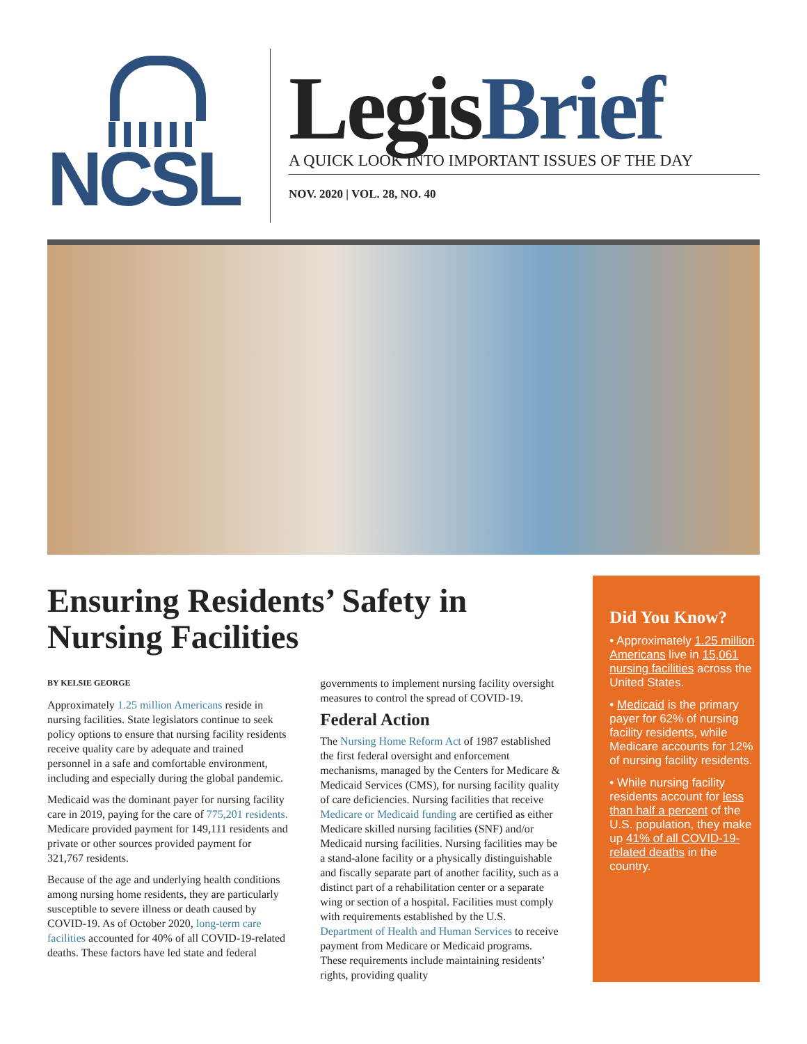NCSL
LegisBrief
A QUICK LOOK INTO IMPORTANT ISSUES OF THE DAY
NOV. 2020 | VOL. 28, NO. 40
Ensuring Residents’ Safety in Nursing Facilities
BY KELSIE GEORGE
Approximately 1.25 million Americans reside in nursing facilities. State legislators continue to seek policy options to ensure that nursing facility residents receive quality care by adequate and trained personnel in a safe and comfortable environment, including and especially during the global pandemic.
Medicaid was the dominant payer for nursing facility care in 2019, paying for the care of 775,201 residents. Medicare provided payment for 149,111 residents and private or other sources provided payment for 321,767 residents.
Because of the age and underlying health conditions among nursing home residents, they are particularly susceptible to severe illness or death caused by COVID-19. As of October 2020, long-term care facilities accounted for 40% of all COVID-19-related deaths. These factors have led state and federal governments to implement nursing facility oversight measures to control the spread of COVID-19.
Federal Action
The Nursing Home Reform Act of 1987 established the first federal oversight and enforcement mechanisms, managed by the Centers for Medicare & Medicaid Services (CMS), for nursing facility quality of care deficiencies. Nursing facilities that receive Medicare or Medicaid funding are certified as either Medicare skilled nursing facilities (SNF) and/or Medicaid nursing facilities. Nursing facilities may be a stand-alone facility or a physically distinguishable and fiscally separate part of another facility, such as a distinct part of a rehabilitation center or a separate wing or section of a hospital. Facilities must comply with requirements established by the U.S. Department of Health and Human Services to receive payment from Medicare or Medicaid programs. These requirements include maintaining residents’ rights, providing quality
Did You Know?
• Approximately 1.25 million Americans live in 15,061 nursing facilities across the United States.
• Medicaid is the primary payer for 62% of nursing facility residents, while Medicare accounts for 12% of nursing facility residents.
• While nursing facility residents account for less than half a percent of the U.S. population, they make up 41% of all COVID-19-related deaths in the country.